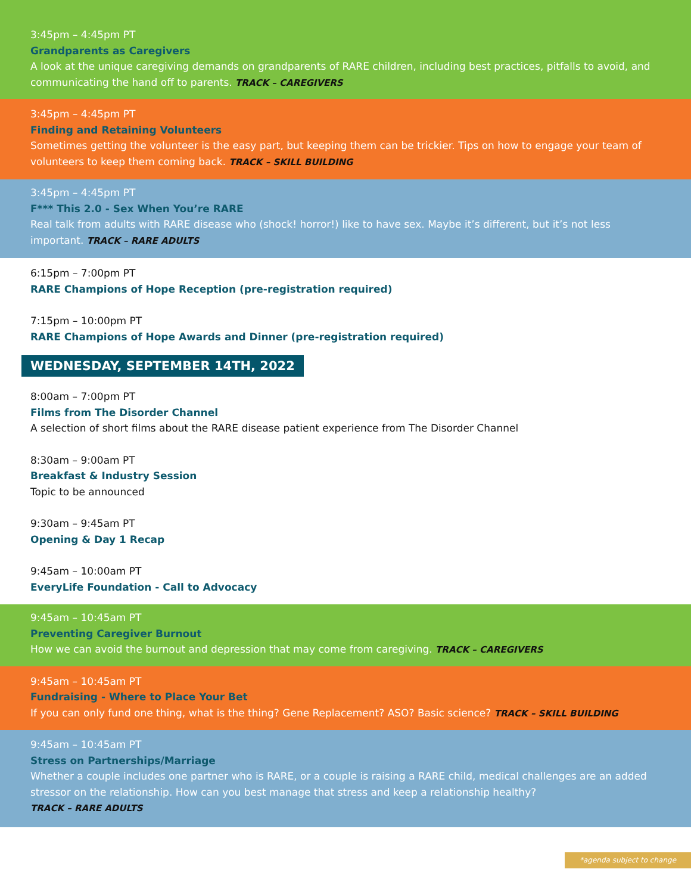3:45pm – 4:45pm PT
Grandparents as Caregivers
A look at the unique caregiving demands on grandparents of RARE children, including best practices, pitfalls to avoid, and communicating the hand off to parents. TRACK – CAREGIVERS
3:45pm – 4:45pm PT
Finding and Retaining Volunteers
Sometimes getting the volunteer is the easy part, but keeping them can be trickier. Tips on how to engage your team of volunteers to keep them coming back. TRACK – SKILL BUILDING
3:45pm – 4:45pm PT
F*** This 2.0 - Sex When You’re RARE
Real talk from adults with RARE disease who (shock! horror!) like to have sex. Maybe it’s different, but it’s not less important. TRACK – RARE ADULTS
6:15pm – 7:00pm PT
RARE Champions of Hope Reception (pre-registration required)
7:15pm – 10:00pm PT
RARE Champions of Hope Awards and Dinner (pre-registration required)
WEDNESDAY, SEPTEMBER 14TH, 2022
8:00am – 7:00pm PT
Films from The Disorder Channel
A selection of short films about the RARE disease patient experience from The Disorder Channel
8:30am – 9:00am PT
Breakfast & Industry Session
Topic to be announced
9:30am – 9:45am PT
Opening & Day 1 Recap
9:45am – 10:00am PT
EveryLife Foundation - Call to Advocacy
9:45am – 10:45am PT
Preventing Caregiver Burnout
How we can avoid the burnout and depression that may come from caregiving. TRACK – CAREGIVERS
9:45am – 10:45am PT
Fundraising - Where to Place Your Bet
If you can only fund one thing, what is the thing? Gene Replacement? ASO? Basic science? TRACK – SKILL BUILDING
9:45am – 10:45am PT
Stress on Partnerships/Marriage
Whether a couple includes one partner who is RARE, or a couple is raising a RARE child, medical challenges are an added stressor on the relationship. How can you best manage that stress and keep a relationship healthy?
TRACK – RARE ADULTS
*agenda subject to change